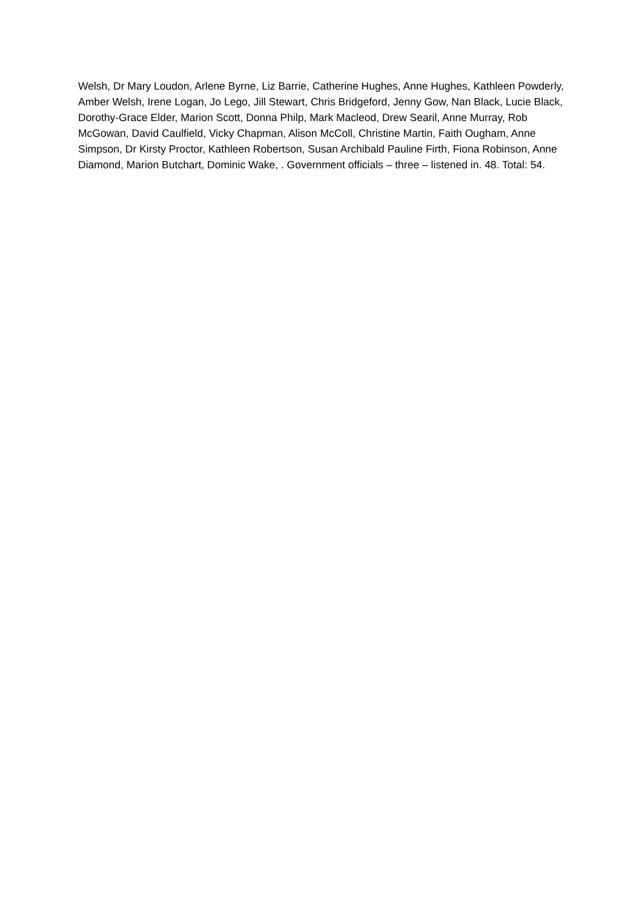Welsh, Dr Mary Loudon, Arlene Byrne, Liz Barrie, Catherine Hughes, Anne Hughes, Kathleen Powderly, Amber Welsh, Irene Logan, Jo Lego, Jill Stewart, Chris Bridgeford, Jenny Gow, Nan Black, Lucie Black, Dorothy-Grace Elder, Marion Scott, Donna Philp, Mark Macleod, Drew Searil, Anne Murray, Rob McGowan, David Caulfield, Vicky Chapman, Alison McColl, Christine Martin, Faith Ougham, Anne Simpson, Dr Kirsty Proctor, Kathleen Robertson, Susan Archibald Pauline Firth, Fiona Robinson, Anne Diamond, Marion Butchart, Dominic Wake, . Government officials – three – listened in. 48. Total: 54.